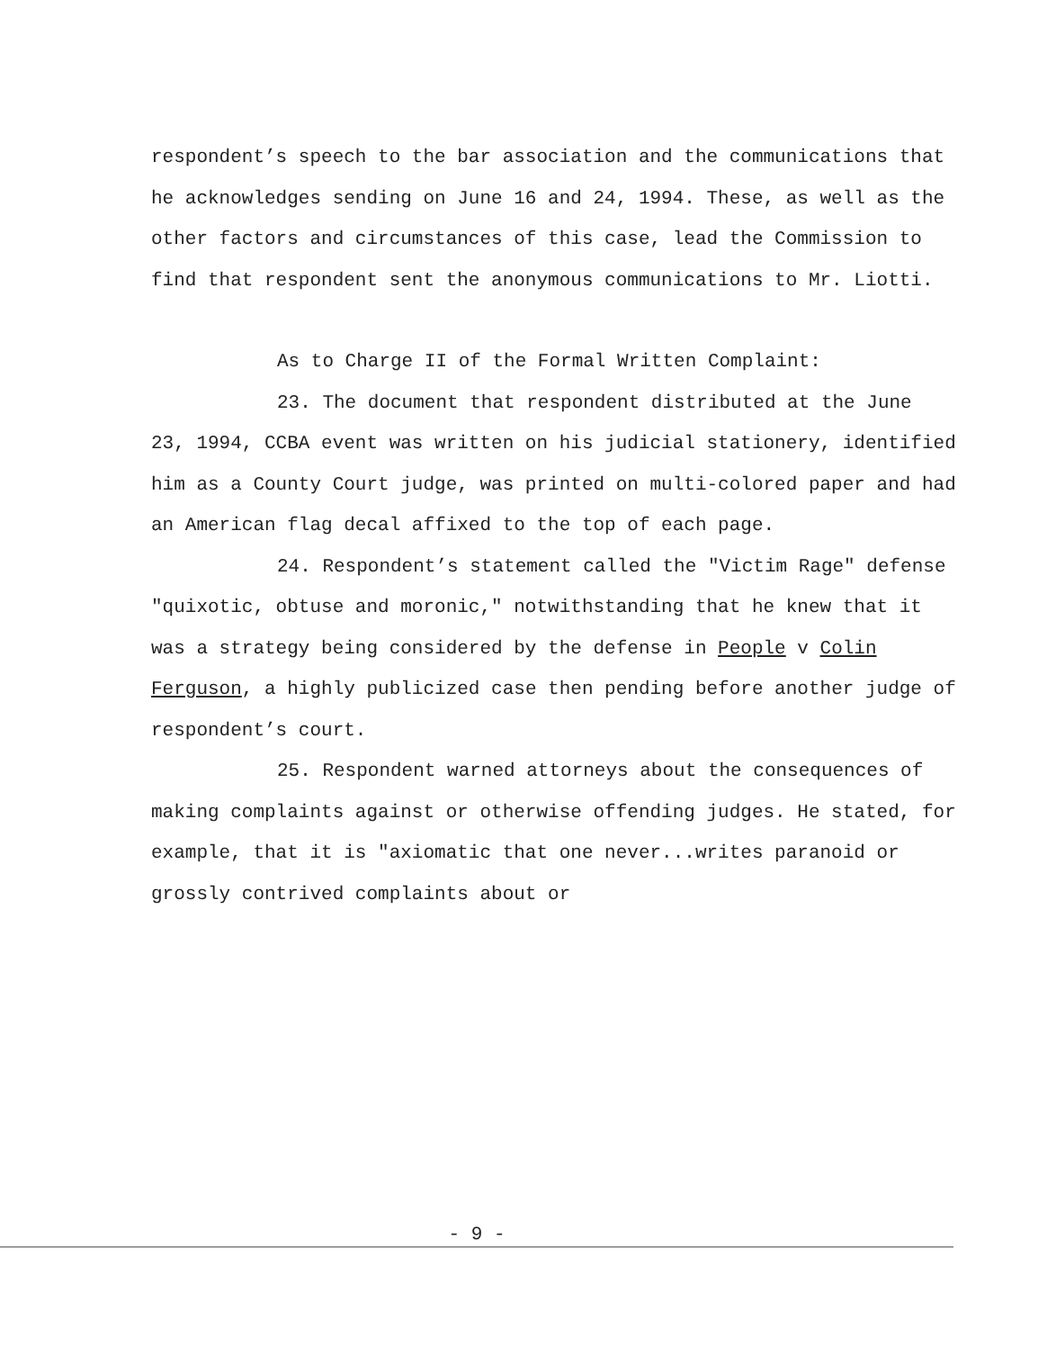respondent’s speech to the bar association and the communications that he acknowledges sending on June 16 and 24, 1994. These, as well as the other factors and circumstances of this case, lead the Commission to find that respondent sent the anonymous communications to Mr. Liotti.
As to Charge II of the Formal Written Complaint:
23. The document that respondent distributed at the June 23, 1994, CCBA event was written on his judicial stationery, identified him as a County Court judge, was printed on multi-colored paper and had an American flag decal affixed to the top of each page.
24. Respondent’s statement called the "Victim Rage" defense "quixotic, obtuse and moronic," notwithstanding that he knew that it was a strategy being considered by the defense in People v Colin Ferguson, a highly publicized case then pending before another judge of respondent’s court.
25. Respondent warned attorneys about the consequences of making complaints against or otherwise offending judges. He stated, for example, that it is "axiomatic that one never...writes paranoid or grossly contrived complaints about or
- 9 -